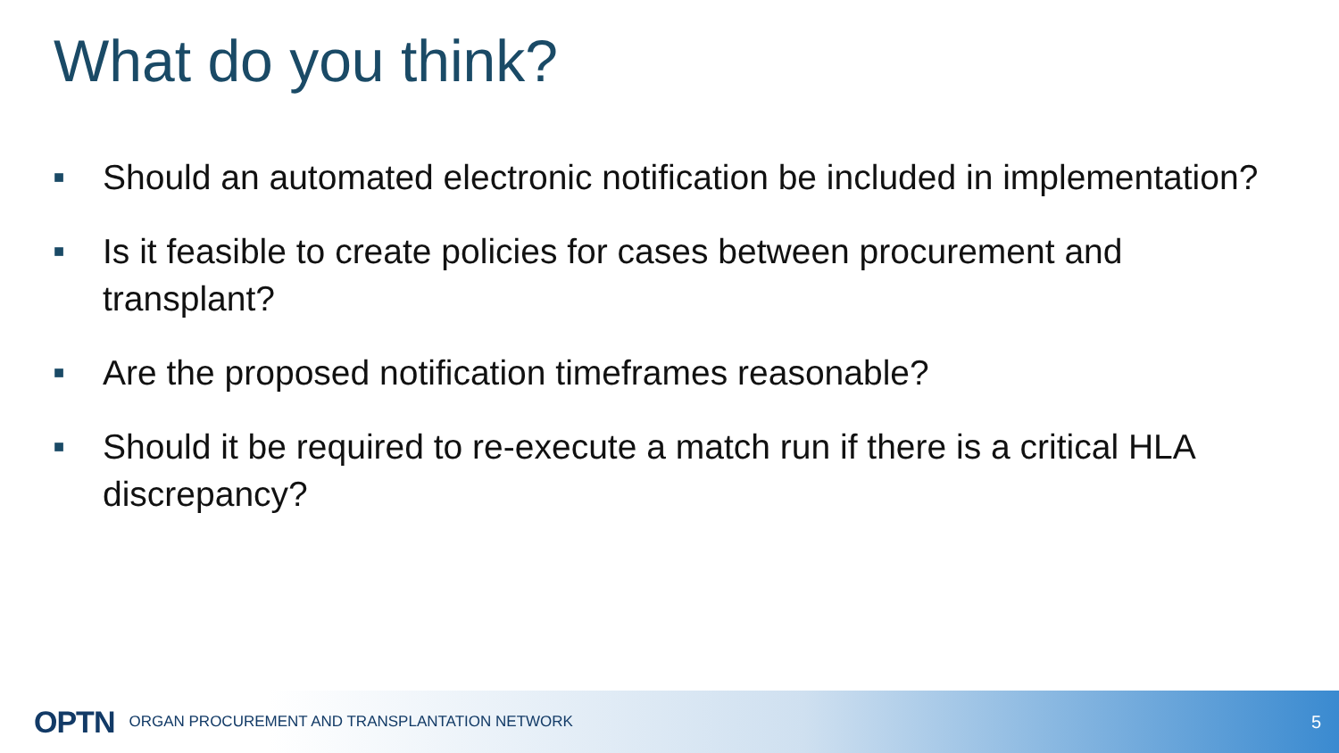What do you think?
■ Should an automated electronic notification be included in implementation?
■ Is it feasible to create policies for cases between procurement and transplant?
■ Are the proposed notification timeframes reasonable?
■ Should it be required to re-execute a match run if there is a critical HLA discrepancy?
OPTN ORGAN PROCUREMENT AND TRANSPLANTATION NETWORK 5